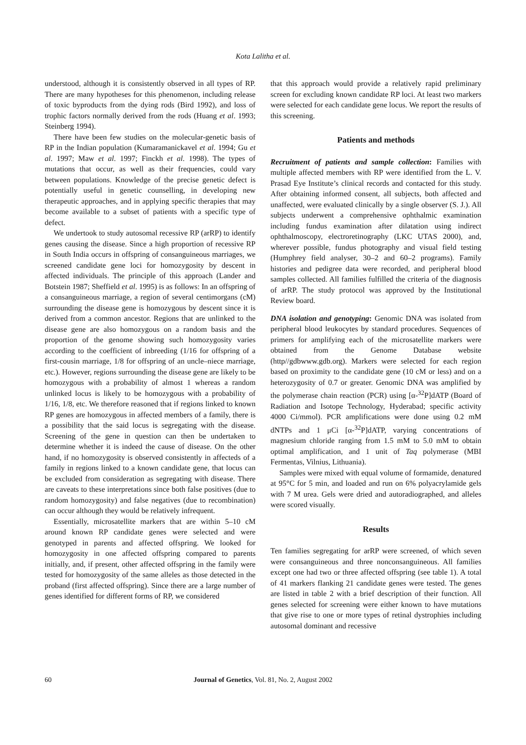Kota Lalitha et al.
understood, although it is consistently observed in all types of RP. There are many hypotheses for this phenomenon, including release of toxic byproducts from the dying rods (Bird 1992), and loss of trophic factors normally derived from the rods (Huang et al. 1993; Steinberg 1994).
There have been few studies on the molecular-genetic basis of RP in the Indian population (Kumaramanickavel et al. 1994; Gu et al. 1997; Maw et al. 1997; Finckh et al. 1998). The types of mutations that occur, as well as their frequencies, could vary between populations. Knowledge of the precise genetic defect is potentially useful in genetic counselling, in developing new therapeutic approaches, and in applying specific therapies that may become available to a subset of patients with a specific type of defect.
We undertook to study autosomal recessive RP (arRP) to identify genes causing the disease. Since a high proportion of recessive RP in South India occurs in offspring of consanguineous marriages, we screened candidate gene loci for homozygosity by descent in affected individuals. The principle of this approach (Lander and Botstein 1987; Sheffield et al. 1995) is as follows: In an offspring of a consanguineous marriage, a region of several centimorgans (cM) surrounding the disease gene is homozygous by descent since it is derived from a common ancestor. Regions that are unlinked to the disease gene are also homozygous on a random basis and the proportion of the genome showing such homozygosity varies according to the coefficient of inbreeding (1/16 for offspring of a first-cousin marriage, 1/8 for offspring of an uncle–niece marriage, etc.). However, regions surrounding the disease gene are likely to be homozygous with a probability of almost 1 whereas a random unlinked locus is likely to be homozygous with a probability of 1/16, 1/8, etc. We therefore reasoned that if regions linked to known RP genes are homozygous in affected members of a family, there is a possibility that the said locus is segregating with the disease. Screening of the gene in question can then be undertaken to determine whether it is indeed the cause of disease. On the other hand, if no homozygosity is observed consistently in affecteds of a family in regions linked to a known candidate gene, that locus can be excluded from consideration as segregating with disease. There are caveats to these interpretations since both false positives (due to random homozygosity) and false negatives (due to recombination) can occur although they would be relatively infrequent.
Essentially, microsatellite markers that are within 5–10 cM around known RP candidate genes were selected and were genotyped in parents and affected offspring. We looked for homozygosity in one affected offspring compared to parents initially, and, if present, other affected offspring in the family were tested for homozygosity of the same alleles as those detected in the proband (first affected offspring). Since there are a large number of genes identified for different forms of RP, we considered
that this approach would provide a relatively rapid preliminary screen for excluding known candidate RP loci. At least two markers were selected for each candidate gene locus. We report the results of this screening.
Patients and methods
Recruitment of patients and sample collection: Families with multiple affected members with RP were identified from the L. V. Prasad Eye Institute’s clinical records and contacted for this study. After obtaining informed consent, all subjects, both affected and unaffected, were evaluated clinically by a single observer (S. J.). All subjects underwent a comprehensive ophthalmic examination including fundus examination after dilatation using indirect ophthalmoscopy, electroretinography (LKC UTAS 2000), and, wherever possible, fundus photography and visual field testing (Humphrey field analyser, 30–2 and 60–2 programs). Family histories and pedigree data were recorded, and peripheral blood samples collected. All families fulfilled the criteria of the diagnosis of arRP. The study protocol was approved by the Institutional Review board.
DNA isolation and genotyping: Genomic DNA was isolated from peripheral blood leukocytes by standard procedures. Sequences of primers for amplifying each of the microsatellite markers were obtained from the Genome Database website (http//gdbwww.gdb.org). Markers were selected for each region based on proximity to the candidate gene (10 cM or less) and on a heterozygosity of 0.7 or greater. Genomic DNA was amplified by the polymerase chain reaction (PCR) using [α-<sup>32</sup>P]dATP (Board of Radiation and Isotope Technology, Hyderabad; specific activity 4000 Ci/mmol). PCR amplifications were done using 0.2 mM dNTPs and 1 μCi [α-<sup>32</sup>P]dATP, varying concentrations of magnesium chloride ranging from 1.5 mM to 5.0 mM to obtain optimal amplification, and 1 unit of Taq polymerase (MBI Fermentas, Vilnius, Lithuania).
Samples were mixed with equal volume of formamide, denatured at 95°C for 5 min, and loaded and run on 6% polyacrylamide gels with 7 M urea. Gels were dried and autoradiographed, and alleles were scored visually.
Results
Ten families segregating for arRP were screened, of which seven were consanguineous and three nonconsanguineous. All families except one had two or three affected offspring (see table 1). A total of 41 markers flanking 21 candidate genes were tested. The genes are listed in table 2 with a brief description of their function. All genes selected for screening were either known to have mutations that give rise to one or more types of retinal dystrophies including autosomal dominant and recessive
60 Journal of Genetics, Vol. 81, No. 2, August 2002